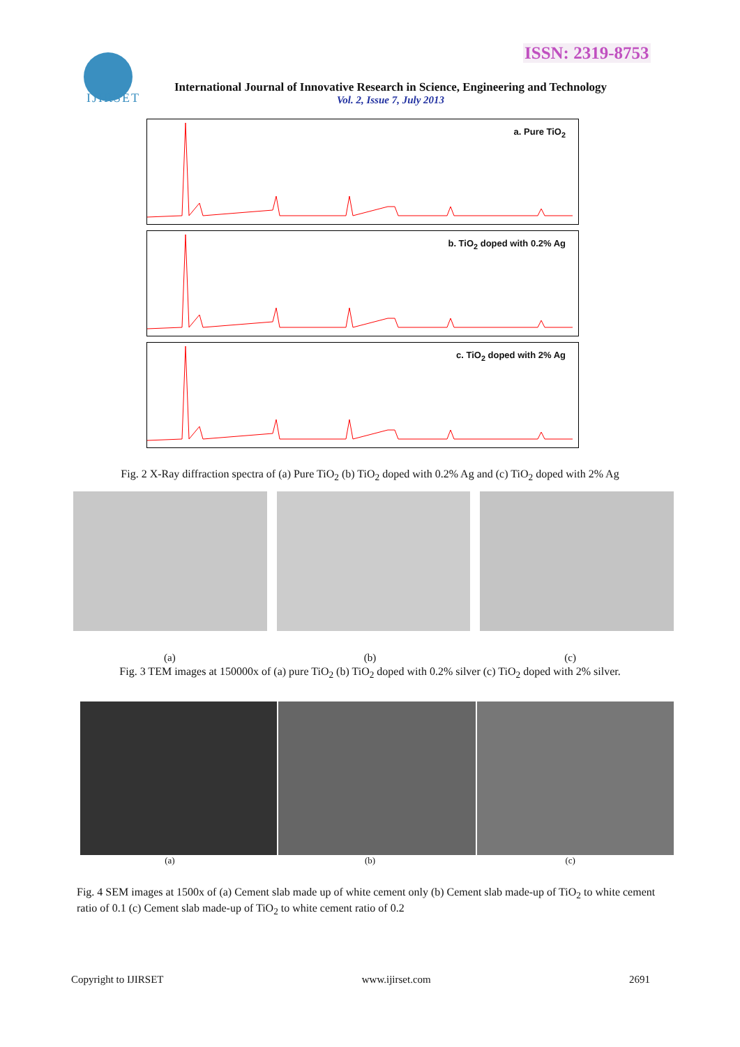ISSN: 2319-8753
IJIRSET
International Journal of Innovative Research in Science, Engineering and Technology
Vol. 2, Issue 7, July 2013
a. Pure TiO<sub>2</sub>
b. TiO<sub>2</sub> doped with 0.2% Ag
c. TiO<sub>2</sub> doped with 2% Ag
Fig. 2 X-Ray diffraction spectra of (a) Pure TiO<sub>2</sub> (b) TiO<sub>2</sub> doped with 0.2% Ag and (c) TiO<sub>2</sub> doped with 2% Ag
(a) (b) (c)
Fig. 3 TEM images at 150000x of (a) pure TiO<sub>2</sub> (b) TiO<sub>2</sub> doped with 0.2% silver (c) TiO<sub>2</sub> doped with 2% silver.
(a) (b) (c)
Fig. 4 SEM images at 1500x of (a) Cement slab made up of white cement only (b) Cement slab made-up of TiO<sub>2</sub> to white cement ratio of 0.1 (c) Cement slab made-up of TiO<sub>2</sub> to white cement ratio of 0.2
Copyright to IJIRSET www.ijirset.com 2691